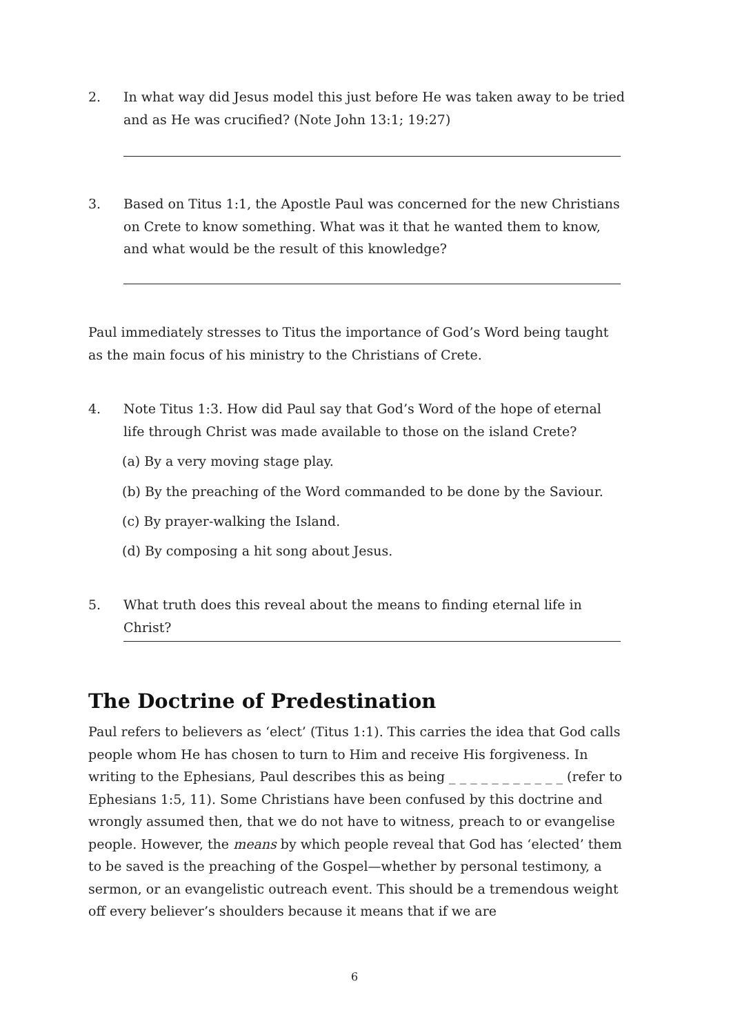2. In what way did Jesus model this just before He was taken away to be tried and as He was crucified? (Note John 13:1; 19:27)
3. Based on Titus 1:1, the Apostle Paul was concerned for the new Christians on Crete to know something. What was it that he wanted them to know, and what would be the result of this knowledge?
Paul immediately stresses to Titus the importance of God’s Word being taught as the main focus of his ministry to the Christians of Crete.
4. Note Titus 1:3. How did Paul say that God’s Word of the hope of eternal life through Christ was made available to those on the island Crete?
(a) By a very moving stage play.
(b) By the preaching of the Word commanded to be done by the Saviour.
(c) By prayer-walking the Island.
(d) By composing a hit song about Jesus.
5. What truth does this reveal about the means to finding eternal life in Christ?
The Doctrine of Predestination
Paul refers to believers as ‘elect’ (Titus 1:1). This carries the idea that God calls people whom He has chosen to turn to Him and receive His forgiveness. In writing to the Ephesians, Paul describes this as being _ _ _ _ _ _ _ _ _ _ _ (refer to Ephesians 1:5, 11). Some Christians have been confused by this doctrine and wrongly assumed then, that we do not have to witness, preach to or evangelise people. However, the means by which people reveal that God has ‘elected’ them to be saved is the preaching of the Gospel—whether by personal testimony, a sermon, or an evangelistic outreach event. This should be a tremendous weight off every believer’s shoulders because it means that if we are
6